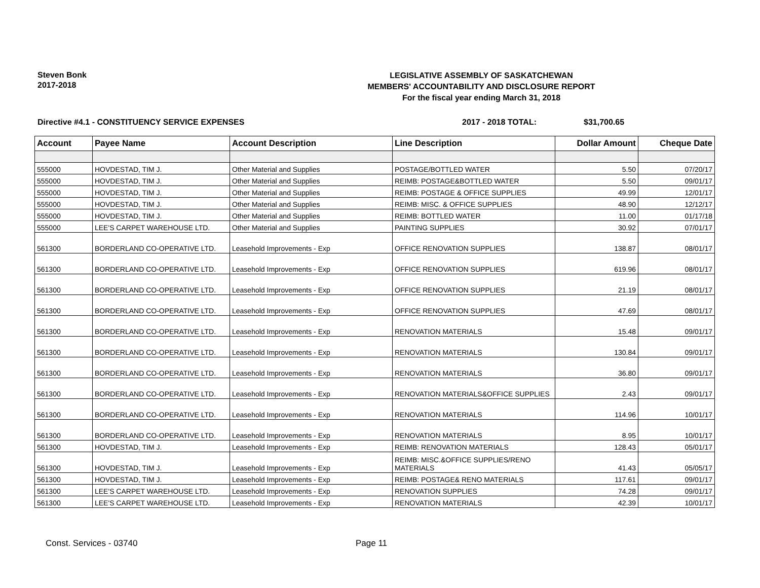Steven Bonk
2017-2018
LEGISLATIVE ASSEMBLY OF SASKATCHEWAN
MEMBERS' ACCOUNTABILITY AND DISCLOSURE REPORT
For the fiscal year ending March 31, 2018
Directive #4.1 - CONSTITUENCY SERVICE EXPENSES 2017 - 2018 TOTAL: $31,700.65
| Account | Payee Name | Account Description | Line Description | Dollar Amount | Cheque Date |
| --- | --- | --- | --- | --- | --- |
| 555000 | HOVDESTAD, TIM J. | Other Material and Supplies | POSTAGE/BOTTLED WATER | 5.50 | 07/20/17 |
| 555000 | HOVDESTAD, TIM J. | Other Material and Supplies | REIMB: POSTAGE&BOTTLED WATER | 5.50 | 09/01/17 |
| 555000 | HOVDESTAD, TIM J. | Other Material and Supplies | REIMB: POSTAGE & OFFICE SUPPLIES | 49.99 | 12/01/17 |
| 555000 | HOVDESTAD, TIM J. | Other Material and Supplies | REIMB: MISC. & OFFICE SUPPLIES | 48.90 | 12/12/17 |
| 555000 | HOVDESTAD, TIM J. | Other Material and Supplies | REIMB: BOTTLED WATER | 11.00 | 01/17/18 |
| 555000 | LEE'S CARPET WAREHOUSE LTD. | Other Material and Supplies | PAINTING SUPPLIES | 30.92 | 07/01/17 |
| 561300 | BORDERLAND CO-OPERATIVE LTD. | Leasehold Improvements - Exp | OFFICE RENOVATION SUPPLIES | 138.87 | 08/01/17 |
| 561300 | BORDERLAND CO-OPERATIVE LTD. | Leasehold Improvements - Exp | OFFICE RENOVATION SUPPLIES | 619.96 | 08/01/17 |
| 561300 | BORDERLAND CO-OPERATIVE LTD. | Leasehold Improvements - Exp | OFFICE RENOVATION SUPPLIES | 21.19 | 08/01/17 |
| 561300 | BORDERLAND CO-OPERATIVE LTD. | Leasehold Improvements - Exp | OFFICE RENOVATION SUPPLIES | 47.69 | 08/01/17 |
| 561300 | BORDERLAND CO-OPERATIVE LTD. | Leasehold Improvements - Exp | RENOVATION MATERIALS | 15.48 | 09/01/17 |
| 561300 | BORDERLAND CO-OPERATIVE LTD. | Leasehold Improvements - Exp | RENOVATION MATERIALS | 130.84 | 09/01/17 |
| 561300 | BORDERLAND CO-OPERATIVE LTD. | Leasehold Improvements - Exp | RENOVATION MATERIALS | 36.80 | 09/01/17 |
| 561300 | BORDERLAND CO-OPERATIVE LTD. | Leasehold Improvements - Exp | RENOVATION MATERIALS&OFFICE SUPPLIES | 2.43 | 09/01/17 |
| 561300 | BORDERLAND CO-OPERATIVE LTD. | Leasehold Improvements - Exp | RENOVATION MATERIALS | 114.96 | 10/01/17 |
| 561300 | BORDERLAND CO-OPERATIVE LTD. | Leasehold Improvements - Exp | RENOVATION MATERIALS | 8.95 | 10/01/17 |
| 561300 | HOVDESTAD, TIM J. | Leasehold Improvements - Exp | REIMB: RENOVATION MATERIALS | 128.43 | 05/01/17 |
| 561300 | HOVDESTAD, TIM J. | Leasehold Improvements - Exp | REIMB: MISC.&OFFICE SUPPLIES/RENO MATERIALS | 41.43 | 05/05/17 |
| 561300 | HOVDESTAD, TIM J. | Leasehold Improvements - Exp | REIMB: POSTAGE& RENO MATERIALS | 117.61 | 09/01/17 |
| 561300 | LEE'S CARPET WAREHOUSE LTD. | Leasehold Improvements - Exp | RENOVATION SUPPLIES | 74.28 | 09/01/17 |
| 561300 | LEE'S CARPET WAREHOUSE LTD. | Leasehold Improvements - Exp | RENOVATION MATERIALS | 42.39 | 10/01/17 |
Const. Services - 03740 Page 11